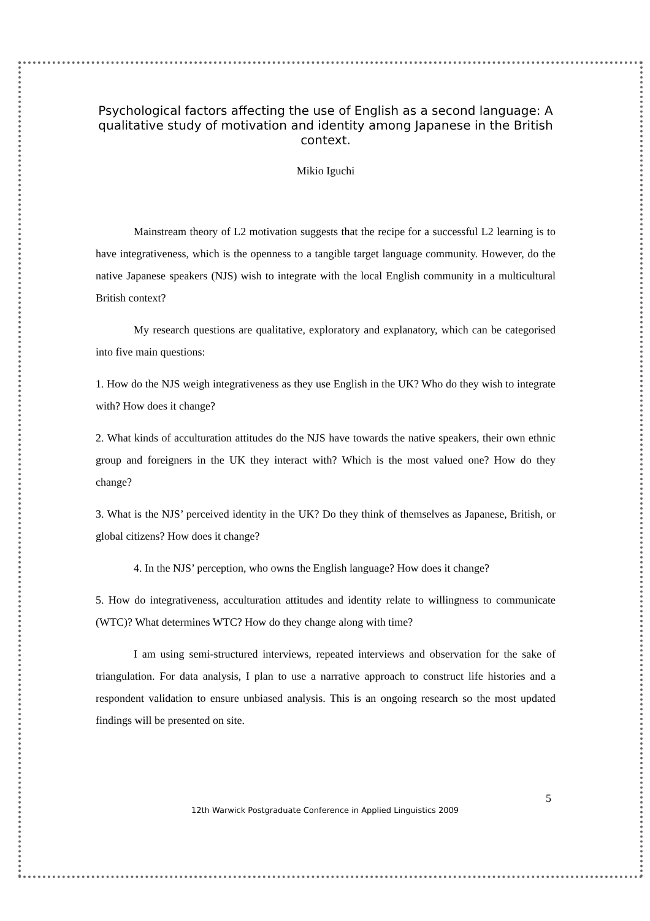Psychological factors affecting the use of English as a second language: A qualitative study of motivation and identity among Japanese in the British context.
Mikio Iguchi
Mainstream theory of L2 motivation suggests that the recipe for a successful L2 learning is to have integrativeness, which is the openness to a tangible target language community. However, do the native Japanese speakers (NJS) wish to integrate with the local English community in a multicultural British context?
My research questions are qualitative, exploratory and explanatory, which can be categorised into five main questions:
1. How do the NJS weigh integrativeness as they use English in the UK? Who do they wish to integrate with? How does it change?
2. What kinds of acculturation attitudes do the NJS have towards the native speakers, their own ethnic group and foreigners in the UK they interact with? Which is the most valued one? How do they change?
3. What is the NJS’ perceived identity in the UK? Do they think of themselves as Japanese, British, or global citizens? How does it change?
4. In the NJS’ perception, who owns the English language? How does it change?
5. How do integrativeness, acculturation attitudes and identity relate to willingness to communicate (WTC)? What determines WTC? How do they change along with time?
I am using semi-structured interviews, repeated interviews and observation for the sake of triangulation. For data analysis, I plan to use a narrative approach to construct life histories and a respondent validation to ensure unbiased analysis. This is an ongoing research so the most updated findings will be presented on site.
5
12th Warwick Postgraduate Conference in Applied Linguistics 2009